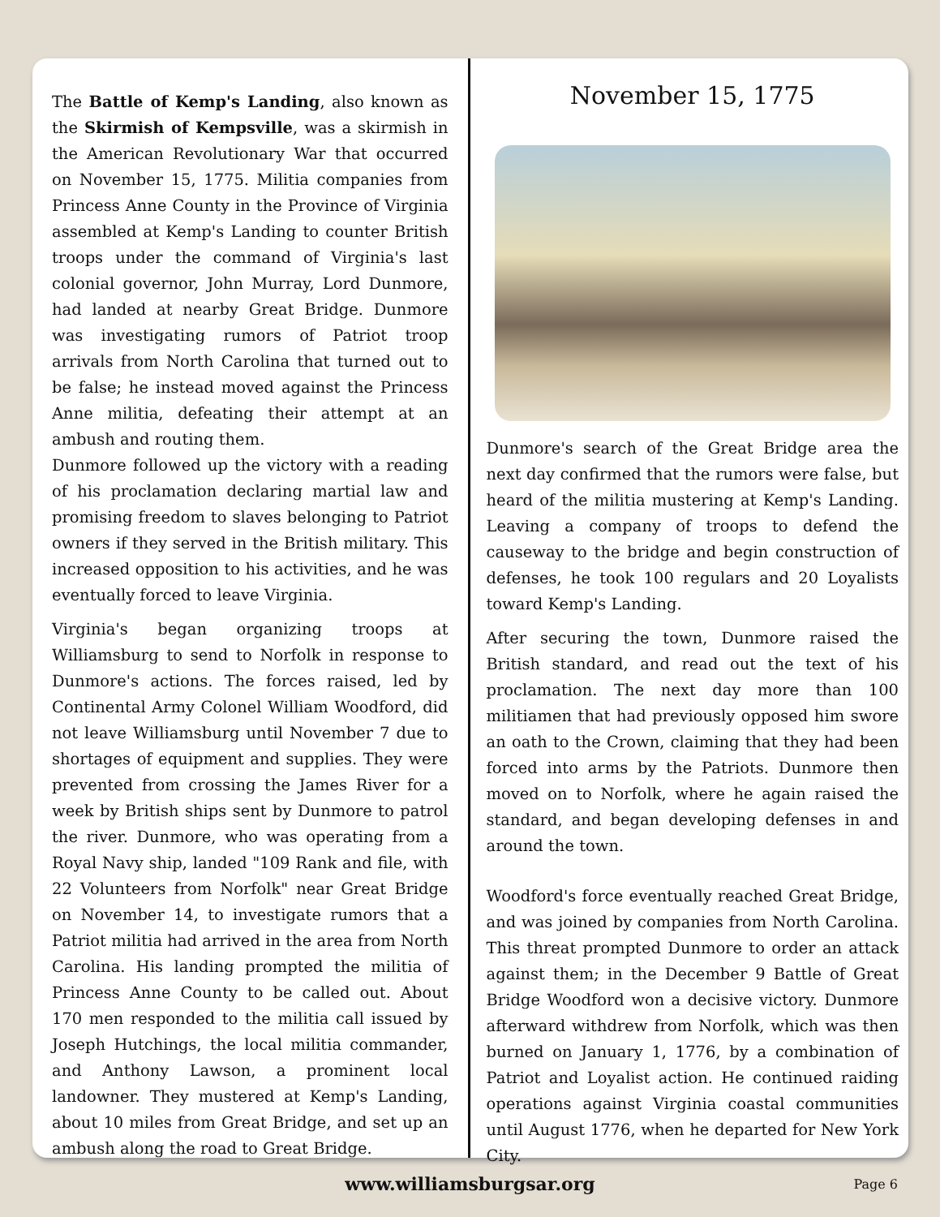The Battle of Kemp's Landing, also known as the Skirmish of Kempsville, was a skirmish in the American Revolutionary War that occurred on November 15, 1775. Militia companies from Princess Anne County in the Province of Virginia assembled at Kemp's Landing to counter British troops under the command of Virginia's last colonial governor, John Murray, Lord Dunmore, had landed at nearby Great Bridge. Dunmore was investigating rumors of Patriot troop arrivals from North Carolina that turned out to be false; he instead moved against the Princess Anne militia, defeating their attempt at an ambush and routing them.
Dunmore followed up the victory with a reading of his proclamation declaring martial law and promising freedom to slaves belonging to Patriot owners if they served in the British military. This increased opposition to his activities, and he was eventually forced to leave Virginia.
Virginia's began organizing troops at Williamsburg to send to Norfolk in response to Dunmore's actions. The forces raised, led by Continental Army Colonel William Woodford, did not leave Williamsburg until November 7 due to shortages of equipment and supplies. They were prevented from crossing the James River for a week by British ships sent by Dunmore to patrol the river. Dunmore, who was operating from a Royal Navy ship, landed "109 Rank and file, with 22 Volunteers from Norfolk" near Great Bridge on November 14, to investigate rumors that a Patriot militia had arrived in the area from North Carolina. His landing prompted the militia of Princess Anne County to be called out. About 170 men responded to the militia call issued by Joseph Hutchings, the local militia commander, and Anthony Lawson, a prominent local landowner. They mustered at Kemp's Landing, about 10 miles from Great Bridge, and set up an ambush along the road to Great Bridge.
November 15, 1775
Dunmore's search of the Great Bridge area the next day confirmed that the rumors were false, but heard of the militia mustering at Kemp's Landing. Leaving a company of troops to defend the causeway to the bridge and begin construction of defenses, he took 100 regulars and 20 Loyalists toward Kemp's Landing.
After securing the town, Dunmore raised the British standard, and read out the text of his proclamation. The next day more than 100 militiamen that had previously opposed him swore an oath to the Crown, claiming that they had been forced into arms by the Patriots. Dunmore then moved on to Norfolk, where he again raised the standard, and began developing defenses in and around the town.
Woodford's force eventually reached Great Bridge, and was joined by companies from North Carolina. This threat prompted Dunmore to order an attack against them; in the December 9 Battle of Great Bridge Woodford won a decisive victory. Dunmore afterward withdrew from Norfolk, which was then burned on January 1, 1776, by a combination of Patriot and Loyalist action. He continued raiding operations against Virginia coastal communities until August 1776, when he departed for New York City.
www.williamsburgsar.org Page 6